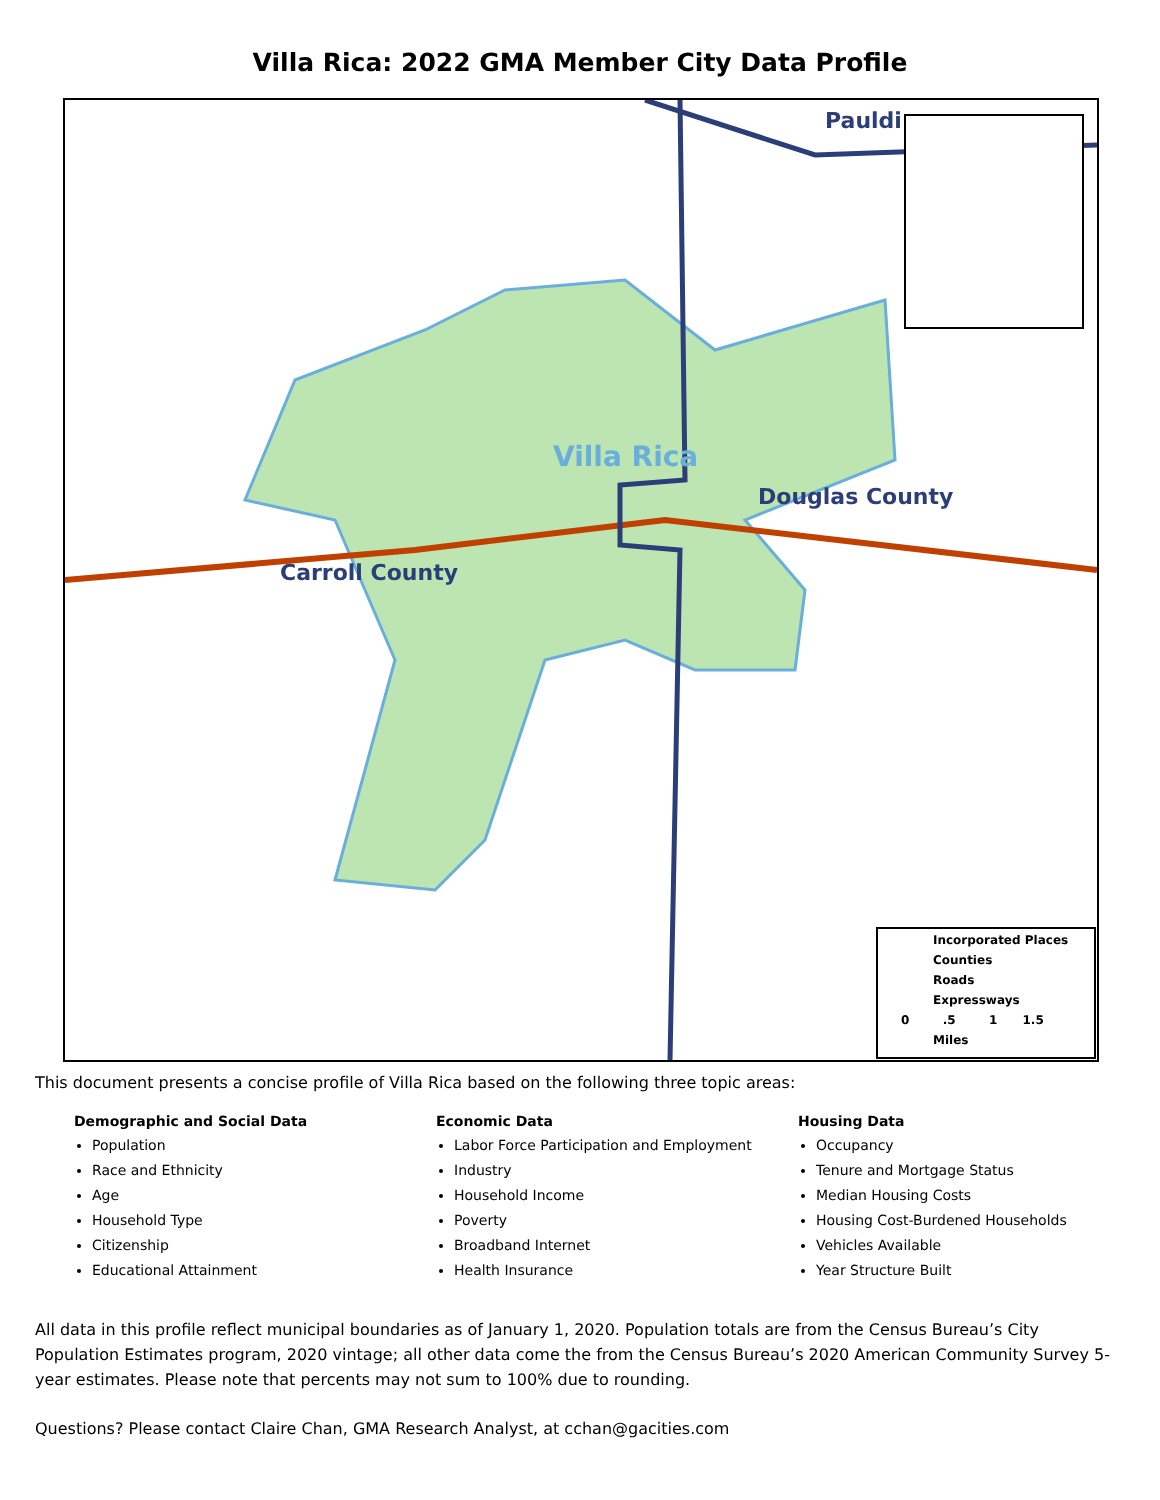Villa Rica: 2022 GMA Member City Data Profile
Pauldi
Villa Rica
Douglas County
Carroll County
Incorporated Places
Counties
Roads
Expressways
0 .5 1 1.5
Miles
This document presents a concise profile of Villa Rica based on the following three topic areas:
Demographic and Social Data
Population
Race and Ethnicity
Age
Household Type
Citizenship
Educational Attainment
Economic Data
Labor Force Participation and Employment
Industry
Household Income
Poverty
Broadband Internet
Health Insurance
Housing Data
Occupancy
Tenure and Mortgage Status
Median Housing Costs
Housing Cost-Burdened Households
Vehicles Available
Year Structure Built
All data in this profile reflect municipal boundaries as of January 1, 2020. Population totals are from the Census Bureau’s City Population Estimates program, 2020 vintage; all other data come the from the Census Bureau’s 2020 American Community Survey 5-year estimates. Please note that percents may not sum to 100% due to rounding.
Questions? Please contact Claire Chan, GMA Research Analyst, at cchan@gacities.com